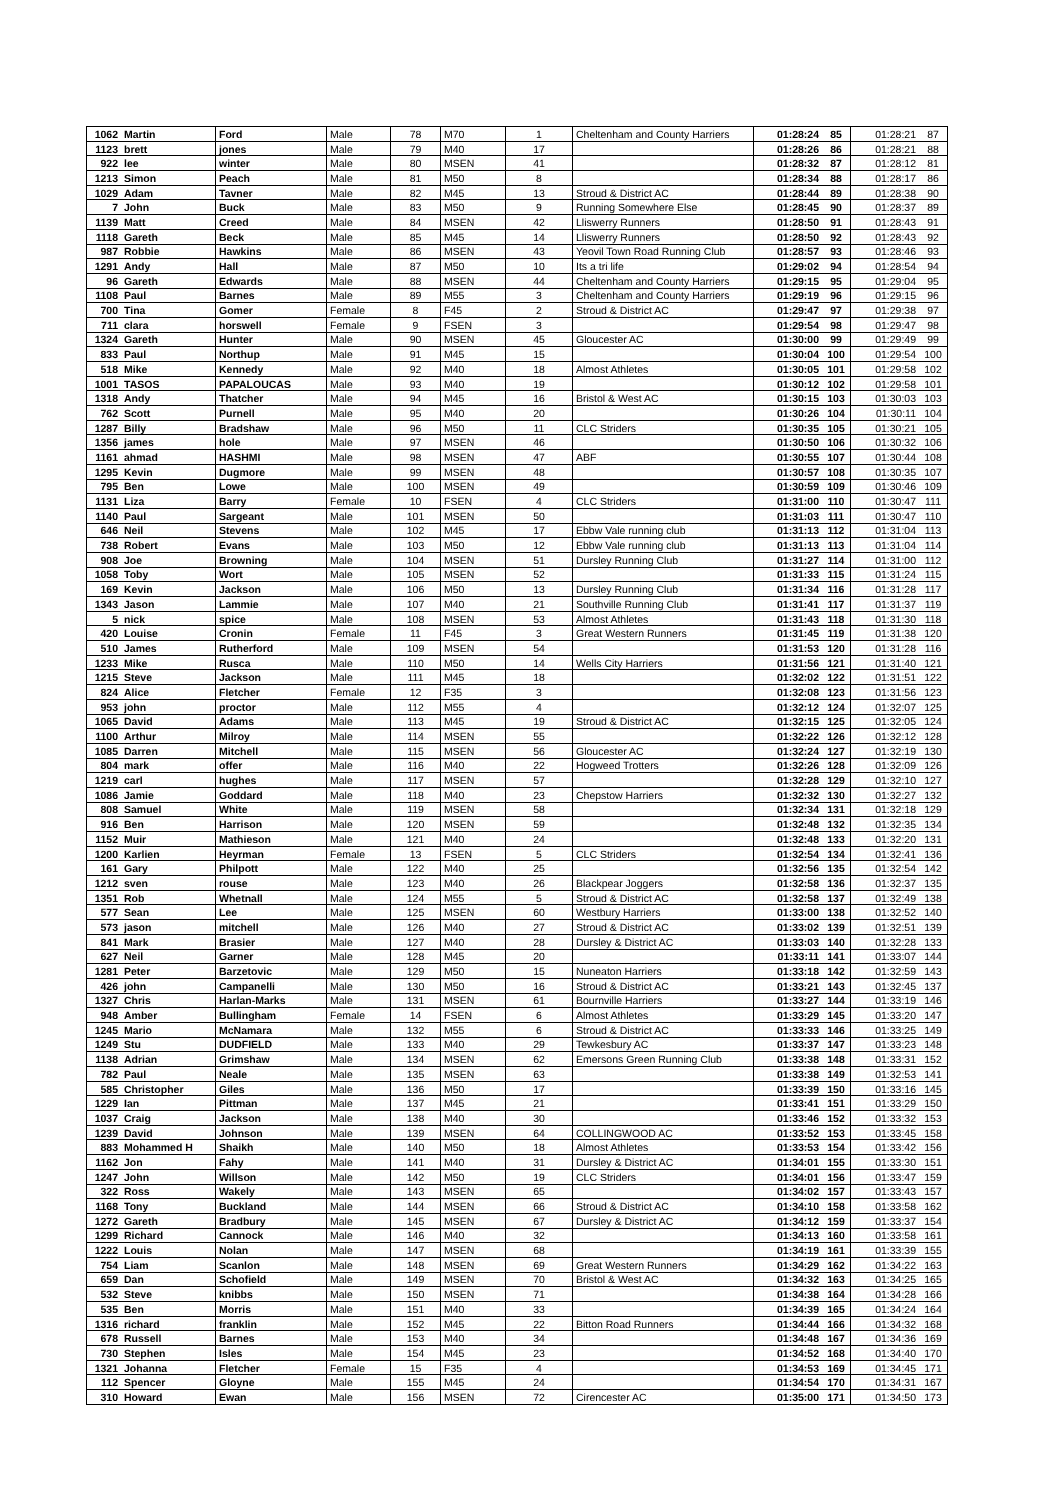| 1062 | Martin | Ford | Male | 78 | M70 | 1 | Cheltenham and County Harriers | 01:28:24 | 85 | 01:28:21 | 87 |
| 1123 | brett | jones | Male | 79 | M40 | 17 | | 01:28:26 | 86 | 01:28:21 | 88 |
| 922 | lee | winter | Male | 80 | MSEN | 41 | | 01:28:32 | 87 | 01:28:12 | 81 |
| 1213 | Simon | Peach | Male | 81 | M50 | 8 | | 01:28:34 | 88 | 01:28:17 | 86 |
| 1029 | Adam | Tavner | Male | 82 | M45 | 13 | Stroud & District AC | 01:28:44 | 89 | 01:28:38 | 90 |
| 7 | John | Buck | Male | 83 | M50 | 9 | Running Somewhere Else | 01:28:45 | 90 | 01:28:37 | 89 |
| 1139 | Matt | Creed | Male | 84 | MSEN | 42 | Lliswerry Runners | 01:28:50 | 91 | 01:28:43 | 91 |
| 1118 | Gareth | Beck | Male | 85 | M45 | 14 | Lliswerry Runners | 01:28:50 | 92 | 01:28:43 | 92 |
| 987 | Robbie | Hawkins | Male | 86 | MSEN | 43 | Yeovil Town Road Running Club | 01:28:57 | 93 | 01:28:46 | 93 |
| 1291 | Andy | Hall | Male | 87 | M50 | 10 | Its a tri life | 01:29:02 | 94 | 01:28:54 | 94 |
| 96 | Gareth | Edwards | Male | 88 | MSEN | 44 | Cheltenham and County Harriers | 01:29:15 | 95 | 01:29:04 | 95 |
| 1108 | Paul | Barnes | Male | 89 | M55 | 3 | Cheltenham and County Harriers | 01:29:19 | 96 | 01:29:15 | 96 |
| 700 | Tina | Gomer | Female | 8 | F45 | 2 | Stroud & District AC | 01:29:47 | 97 | 01:29:38 | 97 |
| 711 | clara | horswell | Female | 9 | FSEN | 3 | | 01:29:54 | 98 | 01:29:47 | 98 |
| 1324 | Gareth | Hunter | Male | 90 | MSEN | 45 | Gloucester AC | 01:30:00 | 99 | 01:29:49 | 99 |
| 833 | Paul | Northup | Male | 91 | M45 | 15 | | 01:30:04 | 100 | 01:29:54 | 100 |
| 518 | Mike | Kennedy | Male | 92 | M40 | 18 | Almost Athletes | 01:30:05 | 101 | 01:29:58 | 102 |
| 1001 | TASOS | PAPALOUCAS | Male | 93 | M40 | 19 | | 01:30:12 | 102 | 01:29:58 | 101 |
| 1318 | Andy | Thatcher | Male | 94 | M45 | 16 | Bristol & West AC | 01:30:15 | 103 | 01:30:03 | 103 |
| 762 | Scott | Purnell | Male | 95 | M40 | 20 | | 01:30:26 | 104 | 01:30:11 | 104 |
| 1287 | Billy | Bradshaw | Male | 96 | M50 | 11 | CLC Striders | 01:30:35 | 105 | 01:30:21 | 105 |
| 1356 | james | hole | Male | 97 | MSEN | 46 | | 01:30:50 | 106 | 01:30:32 | 106 |
| 1161 | ahmad | HASHMI | Male | 98 | MSEN | 47 | ABF | 01:30:55 | 107 | 01:30:44 | 108 |
| 1295 | Kevin | Dugmore | Male | 99 | MSEN | 48 | | 01:30:57 | 108 | 01:30:35 | 107 |
| 795 | Ben | Lowe | Male | 100 | MSEN | 49 | | 01:30:59 | 109 | 01:30:46 | 109 |
| 1131 | Liza | Barry | Female | 10 | FSEN | 4 | CLC Striders | 01:31:00 | 110 | 01:30:47 | 111 |
| 1140 | Paul | Sargeant | Male | 101 | MSEN | 50 | | 01:31:03 | 111 | 01:30:47 | 110 |
| 646 | Neil | Stevens | Male | 102 | M45 | 17 | Ebbw Vale running club | 01:31:13 | 112 | 01:31:04 | 113 |
| 738 | Robert | Evans | Male | 103 | M50 | 12 | Ebbw Vale running club | 01:31:13 | 113 | 01:31:04 | 114 |
| 908 | Joe | Browning | Male | 104 | MSEN | 51 | Dursley Running Club | 01:31:27 | 114 | 01:31:00 | 112 |
| 1058 | Toby | Wort | Male | 105 | MSEN | 52 | | 01:31:33 | 115 | 01:31:24 | 115 |
| 169 | Kevin | Jackson | Male | 106 | M50 | 13 | Dursley Running Club | 01:31:34 | 116 | 01:31:28 | 117 |
| 1343 | Jason | Lammie | Male | 107 | M40 | 21 | Southville Running Club | 01:31:41 | 117 | 01:31:37 | 119 |
| 5 | nick | spice | Male | 108 | MSEN | 53 | Almost Athletes | 01:31:43 | 118 | 01:31:30 | 118 |
| 420 | Louise | Cronin | Female | 11 | F45 | 3 | Great Western Runners | 01:31:45 | 119 | 01:31:38 | 120 |
| 510 | James | Rutherford | Male | 109 | MSEN | 54 | | 01:31:53 | 120 | 01:31:28 | 116 |
| 1233 | Mike | Rusca | Male | 110 | M50 | 14 | Wells City Harriers | 01:31:56 | 121 | 01:31:40 | 121 |
| 1215 | Steve | Jackson | Male | 111 | M45 | 18 | | 01:32:02 | 122 | 01:31:51 | 122 |
| 824 | Alice | Fletcher | Female | 12 | F35 | 3 | | 01:32:08 | 123 | 01:31:56 | 123 |
| 953 | john | proctor | Male | 112 | M55 | 4 | | 01:32:12 | 124 | 01:32:07 | 125 |
| 1065 | David | Adams | Male | 113 | M45 | 19 | Stroud & District AC | 01:32:15 | 125 | 01:32:05 | 124 |
| 1100 | Arthur | Milroy | Male | 114 | MSEN | 55 | | 01:32:22 | 126 | 01:32:12 | 128 |
| 1085 | Darren | Mitchell | Male | 115 | MSEN | 56 | Gloucester AC | 01:32:24 | 127 | 01:32:19 | 130 |
| 804 | mark | offer | Male | 116 | M40 | 22 | Hogweed Trotters | 01:32:26 | 128 | 01:32:09 | 126 |
| 1219 | carl | hughes | Male | 117 | MSEN | 57 | | 01:32:28 | 129 | 01:32:10 | 127 |
| 1086 | Jamie | Goddard | Male | 118 | M40 | 23 | Chepstow Harriers | 01:32:32 | 130 | 01:32:27 | 132 |
| 808 | Samuel | White | Male | 119 | MSEN | 58 | | 01:32:34 | 131 | 01:32:18 | 129 |
| 916 | Ben | Harrison | Male | 120 | MSEN | 59 | | 01:32:48 | 132 | 01:32:35 | 134 |
| 1152 | Muir | Mathieson | Male | 121 | M40 | 24 | | 01:32:48 | 133 | 01:32:20 | 131 |
| 1200 | Karlien | Heyrman | Female | 13 | FSEN | 5 | CLC Striders | 01:32:54 | 134 | 01:32:41 | 136 |
| 161 | Gary | Philpott | Male | 122 | M40 | 25 | | 01:32:56 | 135 | 01:32:54 | 142 |
| 1212 | sven | rouse | Male | 123 | M40 | 26 | Blackpear Joggers | 01:32:58 | 136 | 01:32:37 | 135 |
| 1351 | Rob | Whetnall | Male | 124 | M55 | 5 | Stroud & District AC | 01:32:58 | 137 | 01:32:49 | 138 |
| 577 | Sean | Lee | Male | 125 | MSEN | 60 | Westbury Harriers | 01:33:00 | 138 | 01:32:52 | 140 |
| 573 | jason | mitchell | Male | 126 | M40 | 27 | Stroud & District AC | 01:33:02 | 139 | 01:32:51 | 139 |
| 841 | Mark | Brasier | Male | 127 | M40 | 28 | Dursley & District AC | 01:33:03 | 140 | 01:32:28 | 133 |
| 627 | Neil | Garner | Male | 128 | M45 | 20 | | 01:33:11 | 141 | 01:33:07 | 144 |
| 1281 | Peter | Barzetovic | Male | 129 | M50 | 15 | Nuneaton Harriers | 01:33:18 | 142 | 01:32:59 | 143 |
| 426 | john | Campanelli | Male | 130 | M50 | 16 | Stroud & District AC | 01:33:21 | 143 | 01:32:45 | 137 |
| 1327 | Chris | Harlan-Marks | Male | 131 | MSEN | 61 | Bournville Harriers | 01:33:27 | 144 | 01:33:19 | 146 |
| 948 | Amber | Bullingham | Female | 14 | FSEN | 6 | Almost Athletes | 01:33:29 | 145 | 01:33:20 | 147 |
| 1245 | Mario | McNamara | Male | 132 | M55 | 6 | Stroud & District AC | 01:33:33 | 146 | 01:33:25 | 149 |
| 1249 | Stu | DUDFIELD | Male | 133 | M40 | 29 | Tewkesbury AC | 01:33:37 | 147 | 01:33:23 | 148 |
| 1138 | Adrian | Grimshaw | Male | 134 | MSEN | 62 | Emersons Green Running Club | 01:33:38 | 148 | 01:33:31 | 152 |
| 782 | Paul | Neale | Male | 135 | MSEN | 63 | | 01:33:38 | 149 | 01:32:53 | 141 |
| 585 | Christopher | Giles | Male | 136 | M50 | 17 | | 01:33:39 | 150 | 01:33:16 | 145 |
| 1229 | Ian | Pittman | Male | 137 | M45 | 21 | | 01:33:41 | 151 | 01:33:29 | 150 |
| 1037 | Craig | Jackson | Male | 138 | M40 | 30 | | 01:33:46 | 152 | 01:33:32 | 153 |
| 1239 | David | Johnson | Male | 139 | MSEN | 64 | COLLINGWOOD AC | 01:33:52 | 153 | 01:33:45 | 158 |
| 883 | Mohammed H | Shaikh | Male | 140 | M50 | 18 | Almost Athletes | 01:33:53 | 154 | 01:33:42 | 156 |
| 1162 | Jon | Fahy | Male | 141 | M40 | 31 | Dursley & District AC | 01:34:01 | 155 | 01:33:30 | 151 |
| 1247 | John | Willson | Male | 142 | M50 | 19 | CLC Striders | 01:34:01 | 156 | 01:33:47 | 159 |
| 322 | Ross | Wakely | Male | 143 | MSEN | 65 | | 01:34:02 | 157 | 01:33:43 | 157 |
| 1168 | Tony | Buckland | Male | 144 | MSEN | 66 | Stroud & District AC | 01:34:10 | 158 | 01:33:58 | 162 |
| 1272 | Gareth | Bradbury | Male | 145 | MSEN | 67 | Dursley & District AC | 01:34:12 | 159 | 01:33:37 | 154 |
| 1299 | Richard | Cannock | Male | 146 | M40 | 32 | | 01:34:13 | 160 | 01:33:58 | 161 |
| 1222 | Louis | Nolan | Male | 147 | MSEN | 68 | | 01:34:19 | 161 | 01:33:39 | 155 |
| 754 | Liam | Scanlon | Male | 148 | MSEN | 69 | Great Western Runners | 01:34:29 | 162 | 01:34:22 | 163 |
| 659 | Dan | Schofield | Male | 149 | MSEN | 70 | Bristol & West AC | 01:34:32 | 163 | 01:34:25 | 165 |
| 532 | Steve | knibbs | Male | 150 | MSEN | 71 | | 01:34:38 | 164 | 01:34:28 | 166 |
| 535 | Ben | Morris | Male | 151 | M40 | 33 | | 01:34:39 | 165 | 01:34:24 | 164 |
| 1316 | richard | franklin | Male | 152 | M45 | 22 | Bitton Road Runners | 01:34:44 | 166 | 01:34:32 | 168 |
| 678 | Russell | Barnes | Male | 153 | M40 | 34 | | 01:34:48 | 167 | 01:34:36 | 169 |
| 730 | Stephen | Isles | Male | 154 | M45 | 23 | | 01:34:52 | 168 | 01:34:40 | 170 |
| 1321 | Johanna | Fletcher | Female | 15 | F35 | 4 | | 01:34:53 | 169 | 01:34:45 | 171 |
| 112 | Spencer | Gloyne | Male | 155 | M45 | 24 | | 01:34:54 | 170 | 01:34:31 | 167 |
| 310 | Howard | Ewan | Male | 156 | MSEN | 72 | Cirencester AC | 01:35:00 | 171 | 01:34:50 | 173 |